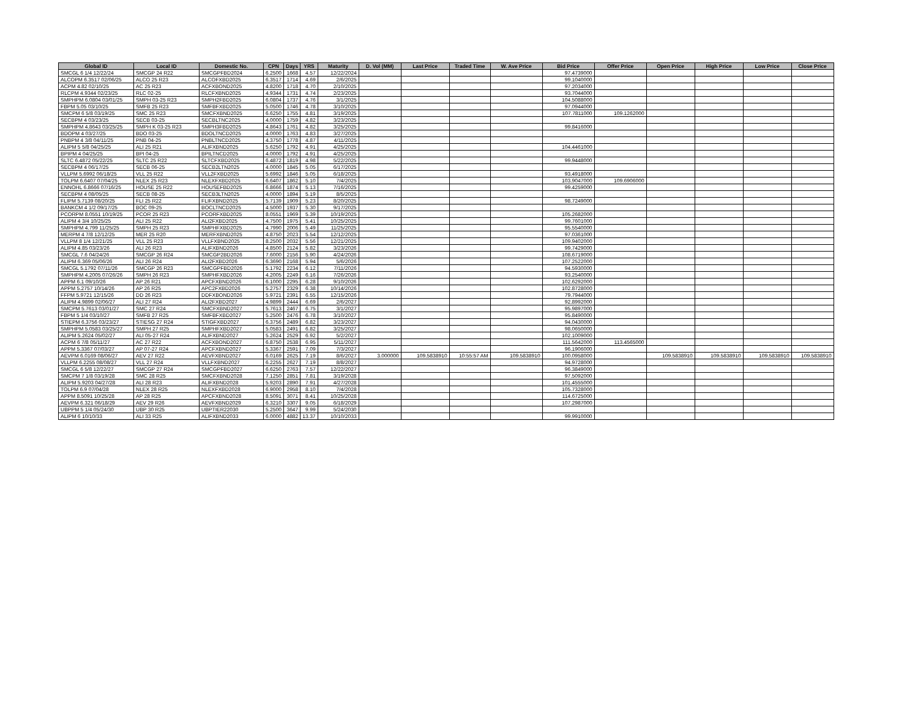| Global ID | Local ID | Domestic No. | CPN | Days | YRS | Maturity | D. Vol (MM) | Last Price | Traded Time | W. Ave Price | Bid Price | Offer Price | Open Price | High Price | Low Price | Close Price |
| --- | --- | --- | --- | --- | --- | --- | --- | --- | --- | --- | --- | --- | --- | --- | --- | --- |
| SMCGL 6 1/4 12/22/24 | SMCGP 24 R22 | SMCGPFBD2024 | 6.2500 | 1668 | 4.57 | 12/22/2024 | | | | | 97.4739000 | | | | | |
| ALCOPM 6.3517 02/06/25 | ALCO 25 R23 | ALCOFXBD2025 | 6.3517 | 1714 | 4.69 | 2/6/2025 | | | | | 99.1040000 | | | | | |
| ACPM 4.82 02/10/25 | AC 25 R23 | ACFXBOND2025 | 4.8200 | 1718 | 4.70 | 2/10/2025 | | | | | 97.2034000 | | | | | |
| RLCPM 4.9344 02/23/25 | RLC 02-25 | RLCFXBND2025 | 4.9344 | 1731 | 4.74 | 2/23/2025 | | | | | 93.7044000 | | | | | |
| SMPHPM 6.0804 03/01/25 | SMPH 03-25 R23 | SMPH2FBD2025 | 6.0804 | 1737 | 4.76 | 3/1/2025 | | | | | 104.5088000 | | | | | |
| FBPM 5.05 03/10/25 | SMFB 25 R23 | SMFBFXBD2025 | 5.0500 | 1746 | 4.78 | 3/10/2025 | | | | | 97.0944000 | | | | | |
| SMCPM 6 5/8 03/19/25 | SMC 25 R23 | SMCFXBND2025 | 6.6250 | 1755 | 4.81 | 3/19/2025 | | | | | 107.7811000 | 109.1262000 | | | | |
| SECBPM 4 03/23/25 | SECB 03-25 | SECBLTNC2025 | 4.0000 | 1759 | 4.82 | 3/23/2025 | | | | | | | | | | |
| SMPHPM 4.8643 03/25/25 | SMPH K 03-25 R23 | SMPH3FBD2025 | 4.8643 | 1761 | 4.82 | 3/25/2025 | | | | | 99.8416000 | | | | | |
| BDOPM 4 03/27/25 | BDO 03-25 | BDOLTNCD2025 | 4.0000 | 1763 | 4.83 | 3/27/2025 | | | | | | | | | | |
| PNBPM 4 3/8 04/11/25 | PNB 04-25 | PNBLTNCD2025 | 4.3750 | 1778 | 4.87 | 4/11/2025 | | | | | | | | | | |
| ALIPM 5 5/8 04/25/25 | ALI 25 R21 | ALIFXBND2025 | 5.6250 | 1792 | 4.91 | 4/25/2025 | | | | | 104.4461000 | | | | | |
| BPIPM 4 04/25/25 | BPI 04-25 | BPILTNCD2025 | 4.0000 | 1792 | 4.91 | 4/25/2025 | | | | | | | | | | |
| SLTC 6.4872 05/22/25 | SLTC 25 R22 | SLTCFXBD2025 | 6.4872 | 1819 | 4.98 | 5/22/2025 | | | | | 99.9448000 | | | | | |
| SECBPM 4 06/17/25 | SECB 06-25 | SECB2LTN2025 | 4.0000 | 1845 | 5.05 | 6/17/2025 | | | | | | | | | | |
| VLLPM 5.6992 06/18/25 | VLL 25 R22 | VLL2FXBD2025 | 5.6992 | 1846 | 5.05 | 6/18/2025 | | | | | 93.4918000 | | | | | |
| TOLPM 6.6407 07/04/25 | NLEX 25 R23 | NLEXFXBD2025 | 6.6407 | 1862 | 5.10 | 7/4/2025 | | | | | 103.9047000 | 109.6906000 | | | | |
| ENNOHL 6.8666 07/16/25 | HOUSE 25 R22 | HOUSEFBD2025 | 6.8666 | 1874 | 5.13 | 7/16/2025 | | | | | 99.4259000 | | | | | |
| SECBPM 4 08/05/25 | SECB 08-25 | SECB3LTN2025 | 4.0000 | 1894 | 5.19 | 8/5/2025 | | | | | | | | | | |
| FLIPM 5.7139 08/20/25 | FLI 25 R22 | FLIFXBND2025 | 5.7139 | 1909 | 5.23 | 8/20/2025 | | | | | 98.7249000 | | | | | |
| BANKCM 4 1/2 09/17/25 | BOC 09-25 | BOCLTNCD2025 | 4.5000 | 1937 | 5.30 | 9/17/2025 | | | | | | | | | | |
| PCORPM 8.0551 10/19/25 | PCOR 25 R23 | PCORFXBD2025 | 8.0551 | 1969 | 5.39 | 10/19/2025 | | | | | 105.2682000 | | | | | |
| ALIPM 4 3/4 10/25/25 | ALI 25 R22 | ALI2FXBD2025 | 4.7500 | 1975 | 5.41 | 10/25/2025 | | | | | 99.7601000 | | | | | |
| SMPHPM 4.799 11/25/25 | SMPH 25 R23 | SMPHFXBD2025 | 4.7990 | 2006 | 5.49 | 11/25/2025 | | | | | 95.5540000 | | | | | |
| MERPM 4 7/8 12/12/25 | MER 25 R20 | MERFXBND2025 | 4.8750 | 2023 | 5.54 | 12/12/2025 | | | | | 97.0361000 | | | | | |
| VLLPM 8 1/4 12/21/25 | VLL 25 R23 | VLLFXBND2025 | 8.2500 | 2032 | 5.56 | 12/21/2025 | | | | | 109.9402000 | | | | | |
| ALIPM 4.85 03/23/26 | ALI 26 R23 | ALIFXBND2026 | 4.8500 | 2124 | 5.82 | 3/23/2026 | | | | | 99.7429000 | | | | | |
| SMCGL 7.6 04/24/26 | SMCGP 26 R24 | SMCGP2BD2026 | 7.6000 | 2156 | 5.90 | 4/24/2026 | | | | | 108.6719000 | | | | | |
| ALIPM 6.369 05/06/26 | ALI 26 R24 | ALI2FXBD2026 | 6.3690 | 2168 | 5.94 | 5/6/2026 | | | | | 107.2522000 | | | | | |
| SMCGL 5.1792 07/11/26 | SMCGP 26 R23 | SMCGPFBD2026 | 5.1792 | 2234 | 6.12 | 7/11/2026 | | | | | 94.5930000 | | | | | |
| SMPHPM 4.2005 07/26/26 | SMPH 26 R23 | SMPHFXBD2026 | 4.2005 | 2249 | 6.16 | 7/26/2026 | | | | | 93.2540000 | | | | | |
| APPM 6.1 09/10/26 | AP 26 R21 | APCFXBND2026 | 6.1000 | 2295 | 6.28 | 9/10/2026 | | | | | 102.6292000 | | | | | |
| APPM 5.2757 10/14/26 | AP 26 R25 | APC2FXBD2026 | 5.2757 | 2329 | 6.38 | 10/14/2026 | | | | | 102.8728000 | | | | | |
| FFPM 5.9721 12/15/26 | DD 26 R23 | DDFXBOND2026 | 5.9721 | 2391 | 6.55 | 12/15/2026 | | | | | 79.7944000 | | | | | |
| ALIPM 4.9899 02/06/27 | ALI 27 R24 | ALI2FXBD2027 | 4.9899 | 2444 | 6.69 | 2/6/2027 | | | | | 92.8992000 | | | | | |
| SMCPM 5.7613 03/01/27 | SMC 27 R24 | SMCFXBND2027 | 5.7613 | 2467 | 6.75 | 3/1/2027 | | | | | 95.9897000 | | | | | |
| FBPM 5 1/4 03/10/27 | SMFB 27 R25 | SMFBFXBD2027 | 5.2500 | 2476 | 6.78 | 3/10/2027 | | | | | 95.8490000 | | | | | |
| STIEPM 6.3756 03/23/27 | STIESG 27 R24 | STIGFXBD2027 | 6.3756 | 2489 | 6.82 | 3/23/2027 | | | | | 94.0430000 | | | | | |
| SMPHPM 5.0583 03/25/27 | SMPH 27 R25 | SMPHFXBD2027 | 5.0583 | 2491 | 6.82 | 3/25/2027 | | | | | 98.0650000 | | | | | |
| ALIPM 5.2624 05/02/27 | ALI 05-27 R24 | ALIFXBND2027 | 5.2624 | 2529 | 6.92 | 5/2/2027 | | | | | 102.1009000 | | | | | |
| ACPM 6 7/8 05/11/27 | AC 27 R22 | ACFXBOND2027 | 6.8750 | 2538 | 6.95 | 5/11/2027 | | | | | 111.5642000 | 113.4565000 | | | | |
| APPM 5.3367 07/03/27 | AP 07-27 R24 | APCFXBND2027 | 5.3367 | 2591 | 7.09 | 7/3/2027 | | | | | 96.1906000 | | | | | |
| AEVPM 6.0169 08/06/27 | AEV 27 R22 | AEVFXBND2027 | 6.0169 | 2625 | 7.19 | 8/6/2027 | 3.000000 | 109.5838910 | 10:55:57 AM | 109.5838910 | 100.0958000 | | 109.5838910 | 109.5838910 | 109.5838910 | 109.5838910 |
| VLLPM 6.2255 08/08/27 | VLL 27 R24 | VLLFXBND2027 | 6.2255 | 2627 | 7.19 | 8/8/2027 | | | | | 94.9728000 | | | | | |
| SMCGL 6 5/8 12/22/27 | SMCGP 27 R24 | SMCGPFBD2027 | 6.6250 | 2763 | 7.57 | 12/22/2027 | | | | | 96.3849000 | | | | | |
| SMCPM 7 1/8 03/19/28 | SMC 28 R25 | SMCFXBND2028 | 7.1250 | 2851 | 7.81 | 3/19/2028 | | | | | 97.5092000 | | | | | |
| ALIPM 5.9203 04/27/28 | ALI 28 R23 | ALIFXBND2028 | 5.9203 | 2890 | 7.91 | 4/27/2028 | | | | | 101.4555000 | | | | | |
| TOLPM 6.9 07/04/28 | NLEX 28 R25 | NLEXFXBD2028 | 6.9000 | 2958 | 8.10 | 7/4/2028 | | | | | 105.7328000 | | | | | |
| APPM 8.5091 10/25/28 | AP 28 R25 | APCFXBND2028 | 8.5091 | 3071 | 8.41 | 10/25/2028 | | | | | 114.6725000 | | | | | |
| AEVPM 6.321 06/18/29 | AEV 29 R26 | AEVFXBND2029 | 6.3210 | 3307 | 9.05 | 6/18/2029 | | | | | 107.2987000 | | | | | |
| UBPPM 5 1/4 05/24/30 | UBP 30 R25 | UBPTIER22030 | 5.2500 | 3647 | 9.99 | 5/24/2030 | | | | | | | | | | |
| ALIPM 6 10/10/33 | ALI 33 R25 | ALIFXBND2033 | 6.0000 | 4882 | 13.37 | 10/10/2033 | | | | | 99.9910000 | | | | | |